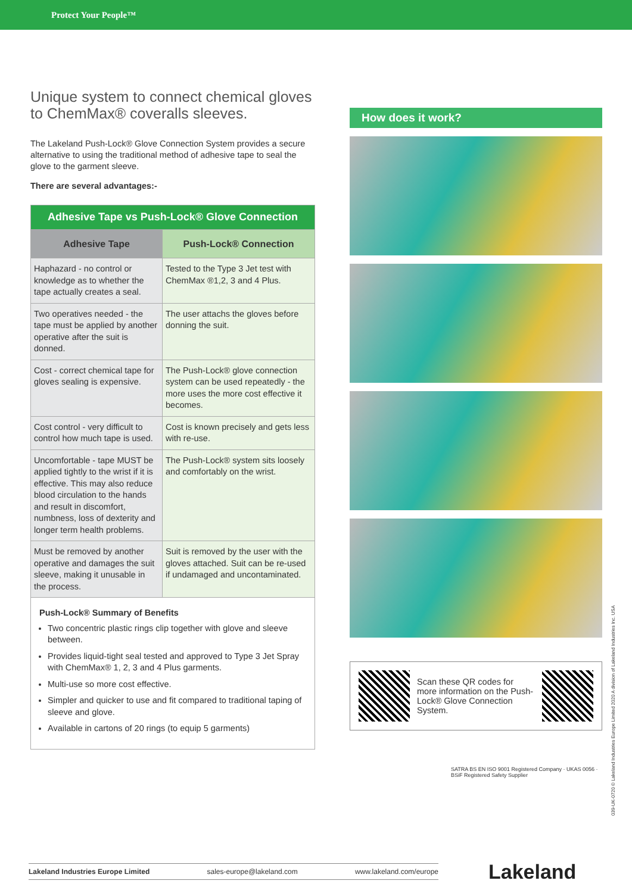Protect Your People™
Unique system to connect chemical gloves to ChemMax® coveralls sleeves.
The Lakeland Push-Lock® Glove Connection System provides a secure alternative to using the traditional method of adhesive tape to seal the glove to the garment sleeve.
There are several advantages:-
| Adhesive Tape vs Push-Lock® Glove Connection | |
| --- | --- |
| Adhesive Tape | Push-Lock® Connection |
| Haphazard - no control or knowledge as to whether the tape actually creates a seal. | Tested to the Type 3 Jet test with ChemMax ®1,2, 3 and 4 Plus. |
| Two operatives needed - the tape must be applied by another operative after the suit is donned. | The user attachs the gloves before donning the suit. |
| Cost - correct chemical tape for gloves sealing is expensive. | The Push-Lock® glove connection system can be used repeatedly - the more uses the more cost effective it becomes. |
| Cost control - very difficult to control how much tape is used. | Cost is known precisely and gets less with re-use. |
| Uncomfortable - tape MUST be applied tightly to the wrist if it is effective. This may also reduce blood circulation to the hands and result in discomfort, numbness, loss of dexterity and longer term health problems. | The Push-Lock® system sits loosely and comfortably on the wrist. |
| Must be removed by another operative and damages the suit sleeve, making it unusable in the process. | Suit is removed by the user with the gloves attached. Suit can be re-used if undamaged and uncontaminated. |
| Push-Lock® Summary of Benefits Two concentric plastic rings clip together with glove and sleeve between. Provides liquid-tight seal tested and approved to Type 3 Jet Spray with ChemMax® 1, 2, 3 and 4 Plus garments. Multi-use so more cost effective. Simpler and quicker to use and fit compared to traditional taping of sleeve and glove. Available in cartons of 20 rings (to equip 5 garments) | |
How does it work?
Scan these QR codes for more information on the Push-Lock® Glove Connection System.
SATRA BS EN ISO 9001 Registered Company · UKAS 0056 · BSiF Registered Safety Supplier
039-UK-0720 © Lakeland Industries Europe Limited 2020 A division of Lakeland Industries Inc. USA
Lakeland Industries Europe Limited sales-europe@lakeland.com www.lakeland.com/europe Lakeland